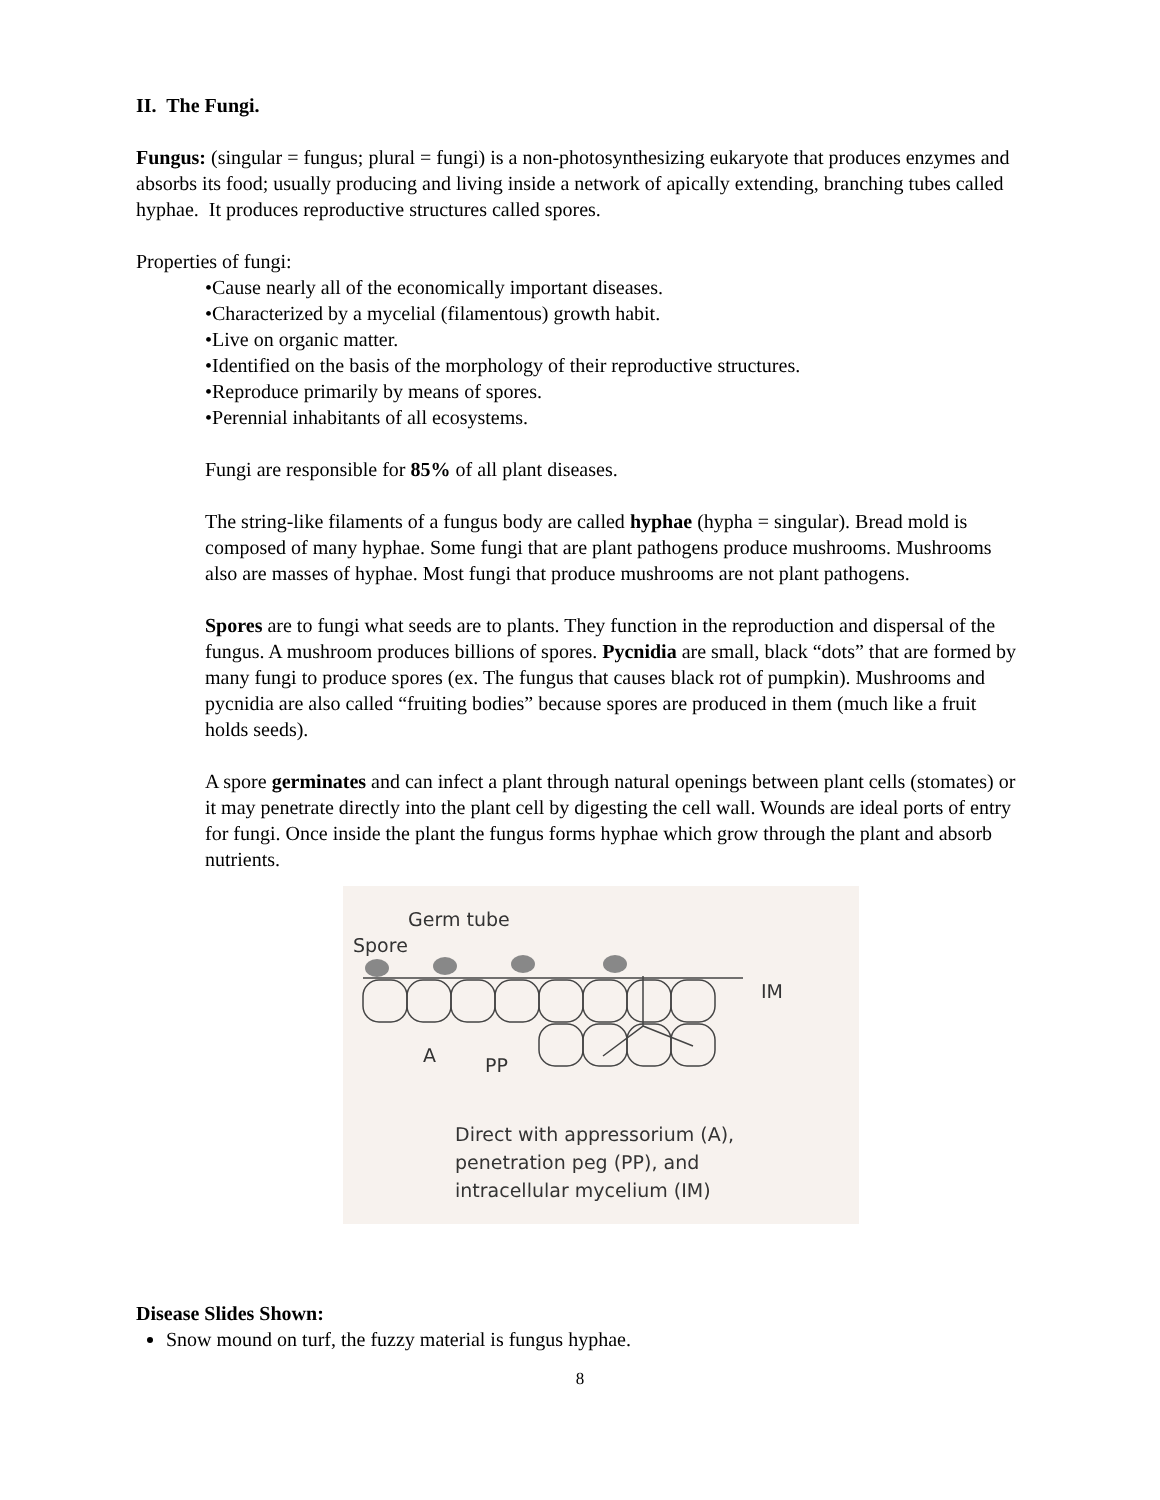II. The Fungi.
Fungus: (singular = fungus; plural = fungi) is a non-photosynthesizing eukaryote that produces enzymes and absorbs its food; usually producing and living inside a network of apically extending, branching tubes called hyphae. It produces reproductive structures called spores.
Properties of fungi:
•Cause nearly all of the economically important diseases.
•Characterized by a mycelial (filamentous) growth habit.
•Live on organic matter.
•Identified on the basis of the morphology of their reproductive structures.
•Reproduce primarily by means of spores.
•Perennial inhabitants of all ecosystems.
Fungi are responsible for 85% of all plant diseases.
The string-like filaments of a fungus body are called hyphae (hypha = singular). Bread mold is composed of many hyphae. Some fungi that are plant pathogens produce mushrooms. Mushrooms also are masses of hyphae. Most fungi that produce mushrooms are not plant pathogens.
Spores are to fungi what seeds are to plants. They function in the reproduction and dispersal of the fungus. A mushroom produces billions of spores. Pycnidia are small, black “dots” that are formed by many fungi to produce spores (ex. The fungus that causes black rot of pumpkin). Mushrooms and pycnidia are also called “fruiting bodies” because spores are produced in them (much like a fruit holds seeds).
A spore germinates and can infect a plant through natural openings between plant cells (stomates) or it may penetrate directly into the plant cell by digesting the cell wall. Wounds are ideal ports of entry for fungi. Once inside the plant the fungus forms hyphae which grow through the plant and absorb nutrients.
Germ tube
Spore
IM
A PP
Direct with appressorium (A),
penetration peg (PP), and
intracellular mycelium (IM)
Disease Slides Shown:
Snow mound on turf, the fuzzy material is fungus hyphae.
8